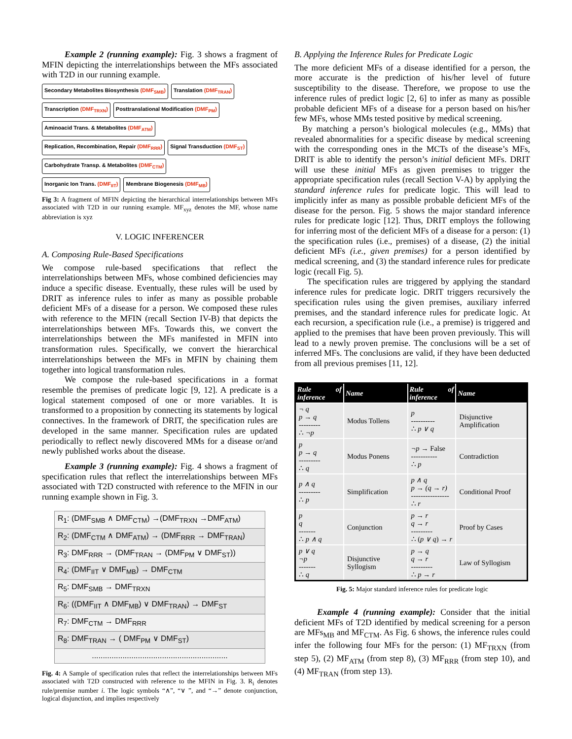Example 2 (running example): Fig. 3 shows a fragment of MFIN depicting the interrelationships between the MFs associated with T2D in our running example.
Secondary Metabolites Biosynthesis (DMF<sub>SMB</sub>) Translation (DMF<sub>TRAN</sub>)
Transcription (DMF<sub>TRXN</sub>) Posttranslational Modification (DMF<sub>PM</sub>)
Aminoacid Trans. & Metabolites (DMF<sub>ATM</sub>)
Replication, Recombination, Repair (DMF<sub>RRR</sub>) Signal Transduction (DMF<sub>ST</sub>)
Carbohydrate Transp. & Metabolites (DMF<sub>CTM</sub>)
Inorganic Ion Trans. (DMF<sub>IIT</sub>) Membrane Biogenesis (DMF<sub>MB</sub>)
Fig 3: A fragment of MFIN depicting the hierarchical interrelationships between MFs associated with T2D in our running example. MF<sub>xyz</sub> denotes the MF, whose name abbreviation is xyz
V. LOGIC INFERENCER
A. Composing Rule-Based Specifications
We compose rule-based specifications that reflect the interrelationships between MFs, whose combined deficiencies may induce a specific disease. Eventually, these rules will be used by DRIT as inference rules to infer as many as possible probable deficient MFs of a disease for a person. We composed these rules with reference to the MFIN (recall Section IV-B) that depicts the interrelationships between MFs. Towards this, we convert the interrelationships between the MFs manifested in MFIN into transformation rules. Specifically, we convert the hierarchical interrelationships between the MFs in MFIN by chaining them together into logical transformation rules.
We compose the rule-based specifications in a format resemble the premises of predicate logic [9, 12]. A predicate is a logical statement composed of one or more variables. It is transformed to a proposition by connecting its statements by logical connectives. In the framework of DRIT, the specification rules are developed in the same manner. Specification rules are updated periodically to reflect newly discovered MMs for a disease or/and newly published works about the disease.
Example 3 (running example): Fig. 4 shows a fragment of specification rules that reflect the interrelationships between MFs associated with T2D constructed with reference to the MFIN in our running example shown in Fig. 3.
| R<sub>1</sub>: (DMF<sub>SMB</sub> ∧ DMF<sub>CTM</sub>) →(DMF<sub>TRXN</sub> →DMF<sub>ATM</sub>) |
| R<sub>2</sub>: (DMF<sub>CTM</sub> ∧ DMF<sub>ATM</sub>) → (DMF<sub>RRR</sub> → DMF<sub>TRAN</sub>) |
| R<sub>3</sub>: DMF<sub>RRR</sub> → (DMF<sub>TRAN</sub> → (DMF<sub>PM</sub> ∨ DMF<sub>ST</sub>)) |
| R<sub>4</sub>: (DMF<sub>IIT</sub> ∨ DMF<sub>MB</sub>) → DMF<sub>CTM</sub> |
| R<sub>5</sub>: DMF<sub>SMB</sub> → DMF<sub>TRXN</sub> |
| R<sub>6</sub>: ((DMF<sub>IIT</sub> ∧ DMF<sub>MB</sub>) ∨ DMF<sub>TRAN</sub>) → DMF<sub>ST</sub> |
| R<sub>7</sub>: DMF<sub>CTM</sub> → DMF<sub>RRR</sub> |
| R<sub>8</sub>: DMF<sub>TRAN</sub> → ( DMF<sub>PM</sub> ∨ DMF<sub>ST</sub>) |
| .............................................................. |
Fig. 4: A Sample of specification rules that reflect the interrelationships between MFs associated with T2D constructed with reference to the MFIN in Fig. 3. R<sub>i</sub> denotes rule/premise number i. The logic symbols “∧”, “∨ ”, and “→” denote conjunction, logical disjunction, and implies respectively
B. Applying the Inference Rules for Predicate Logic
The more deficient MFs of a disease identified for a person, the more accurate is the prediction of his/her level of future susceptibility to the disease. Therefore, we propose to use the inference rules of predict logic [2, 6] to infer as many as possible probable deficient MFs of a disease for a person based on his/her few MFs, whose MMs tested positive by medical screening.
By matching a person’s biological molecules (e.g., MMs) that revealed abnormalities for a specific disease by medical screening with the corresponding ones in the MCTs of the disease’s MFs, DRIT is able to identify the person’s initial deficient MFs. DRIT will use these initial MFs as given premises to trigger the appropriate specification rules (recall Section V-A) by applying the standard inference rules for predicate logic. This will lead to implicitly infer as many as possible probable deficient MFs of the disease for the person. Fig. 5 shows the major standard inference rules for predicate logic [12]. Thus, DRIT employs the following for inferring most of the deficient MFs of a disease for a person: (1) the specification rules (i.e., premises) of a disease, (2) the initial deficient MFs (i.e., given premises) for a person identified by medical screening, and (3) the standard inference rules for predicate logic (recall Fig. 5).
The specification rules are triggered by applying the standard inference rules for predicate logic. DRIT triggers recursively the specification rules using the given premises, auxiliary inferred premises, and the standard inference rules for predicate logic. At each recursion, a specification rule (i.e., a premise) is triggered and applied to the premises that have been proven previously. This will lead to a newly proven premise. The conclusions will be a set of inferred MFs. The conclusions are valid, if they have been deducted from all previous premises [11, 12].
| Rule of inference | Name | Rule of inference | Name |
| --- | --- | --- | --- |
| ¬ q p → q --------- ∴ ¬p | Modus Tollens | p ---------- ∴ p ∨ q | Disjunctive Amplification |
| p p → q --------- ∴ q | Modus Ponens | ¬p → False ----------- ∴ p | Contradiction |
| p ∧ q --------- ∴ p | Simplification | p ∧ q p → (q → r) ---------------- ∴ r | Conditional Proof |
| p q ------- ∴ p ∧ q | Conjunction | p → r q → r --------- ∴ ( p ∨ q ) → r | Proof by Cases |
| p ∨ q ¬p ------- ∴ q | Disjunctive Syllogism | p → q q → r --------- ∴ p → r | Law of Syllogism |
Fig. 5: Major standard inference rules for predicate logic
Example 4 (running example): Consider that the initial deficient MFs of T2D identified by medical screening for a person are MFs<sub>MB</sub> and MF<sub>CTM</sub>. As Fig. 6 shows, the inference rules could infer the following four MFs for the person: (1) MF<sub>TRXN</sub> (from step 5), (2) MF<sub>ATM</sub> (from step 8), (3) MF<sub>RRR</sub> (from step 10), and (4) MF<sub>TRAN</sub> (from step 13).